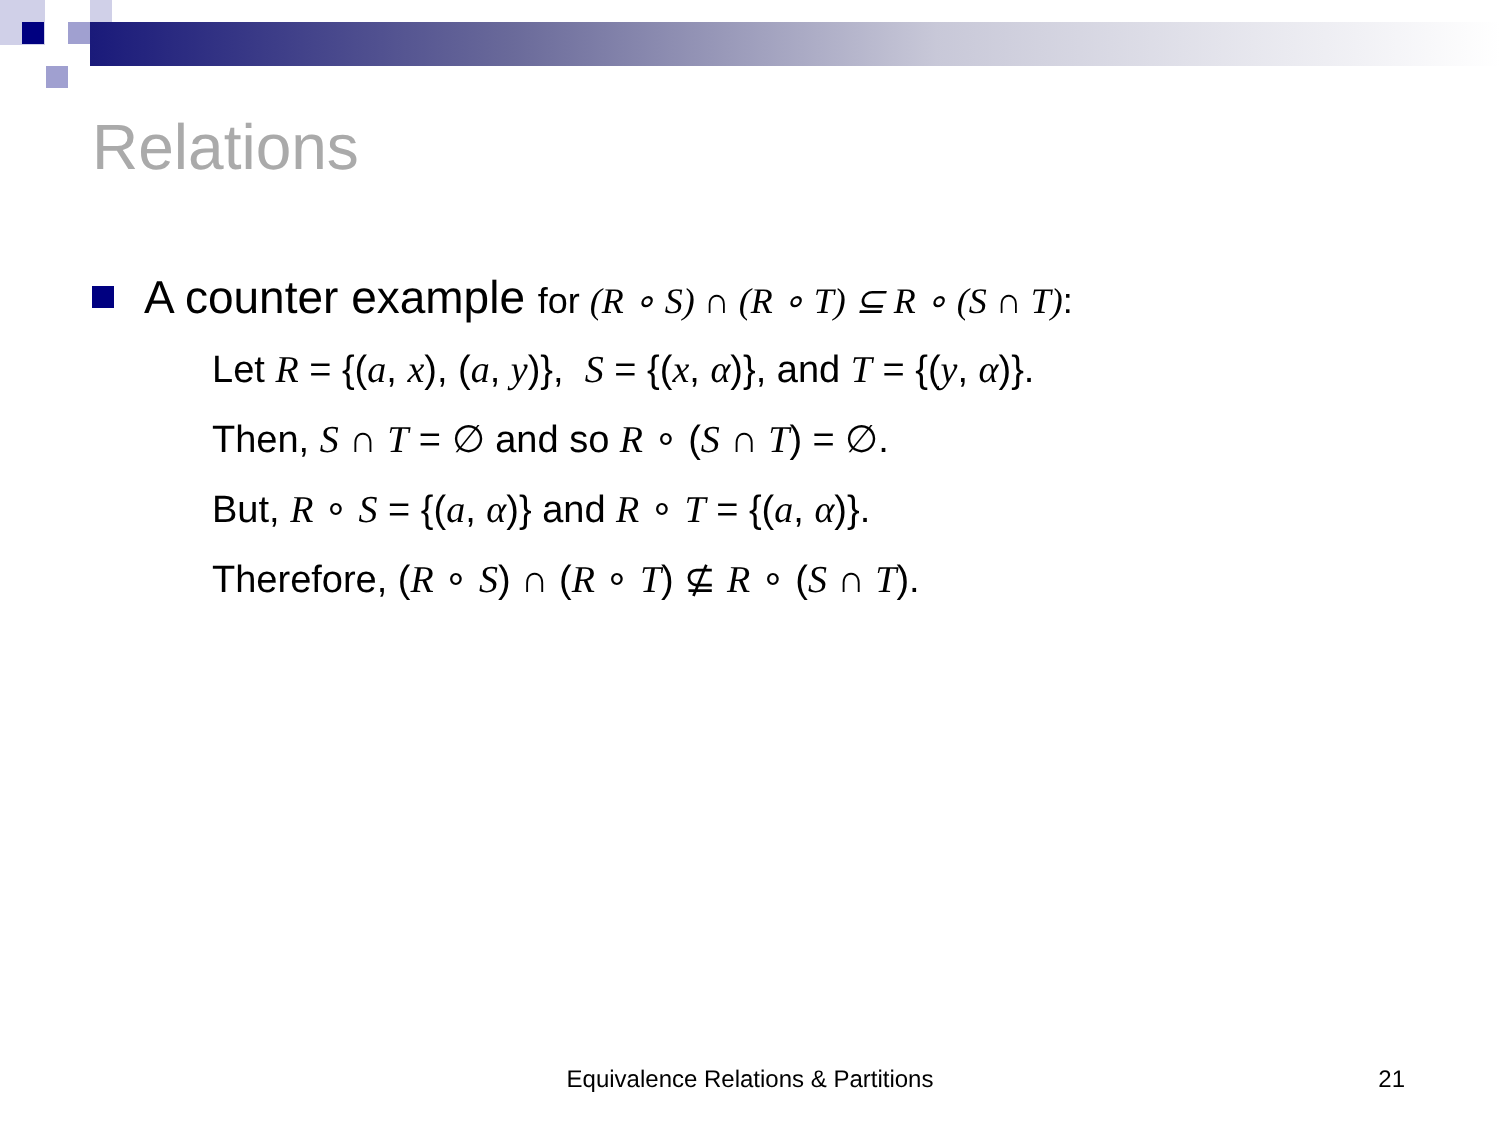Relations
A counter example for (R ∘ S) ∩ (R ∘ T) ⊆ R ∘ (S ∩ T):
Let R = {(a, x), (a, y)}, S = {(x, α)}, and T = {(y, α)}.
Then, S ∩ T = ∅ and so R ∘ (S ∩ T) = ∅.
But, R ∘ S = {(a, α)} and R ∘ T = {(a, α)}.
Therefore, (R ∘ S) ∩ (R ∘ T) ⊈ R ∘ (S ∩ T).
Equivalence Relations & Partitions
21